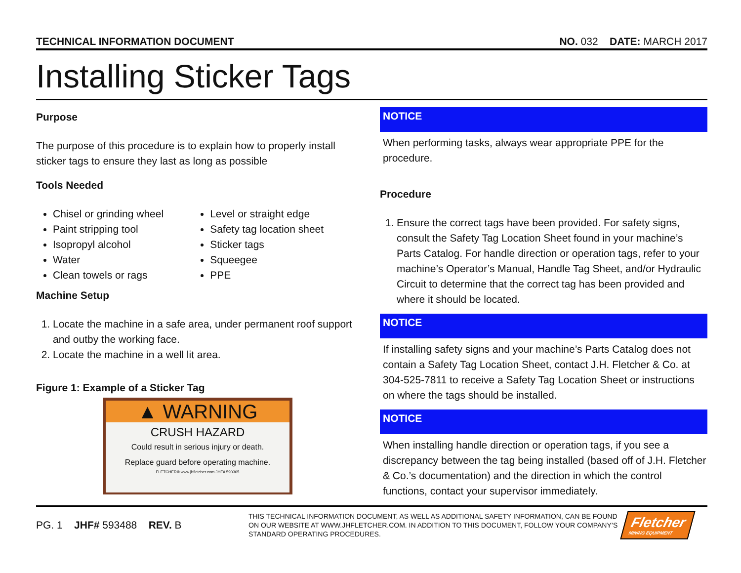TECHNICAL INFORMATION DOCUMENT NO. 032 DATE: MARCH 2017
Installing Sticker Tags
Purpose
The purpose of this procedure is to explain how to properly install sticker tags to ensure they last as long as possible
Tools Needed
Chisel or grinding wheel
Paint stripping tool
Isopropyl alcohol
Water
Clean towels or rags
Level or straight edge
Safety tag location sheet
Sticker tags
Squeegee
PPE
Machine Setup
1. Locate the machine in a safe area, under permanent roof support and outby the working face.
2. Locate the machine in a well lit area.
Figure 1: Example of a Sticker Tag
▲ WARNING
CRUSH HAZARD
Could result in serious injury or death.
Replace guard before operating machine.
FLETCHER® www.jhfletcher.com JHF# 590365
NOTICE
When performing tasks, always wear appropriate PPE for the procedure.
Procedure
1. Ensure the correct tags have been provided. For safety signs, consult the Safety Tag Location Sheet found in your machine’s Parts Catalog. For handle direction or operation tags, refer to your machine’s Operator’s Manual, Handle Tag Sheet, and/or Hydraulic Circuit to determine that the correct tag has been provided and where it should be located.
NOTICE
If installing safety signs and your machine’s Parts Catalog does not contain a Safety Tag Location Sheet, contact J.H. Fletcher & Co. at 304-525-7811 to receive a Safety Tag Location Sheet or instructions on where the tags should be installed.
NOTICE
When installing handle direction or operation tags, if you see a discrepancy between the tag being installed (based off of J.H. Fletcher & Co.’s documentation) and the direction in which the control functions, contact your supervisor immediately.
PG. 1 JHF# 593488 REV. B
THIS TECHNICAL INFORMATION DOCUMENT, AS WELL AS ADDITIONAL SAFETY INFORMATION, CAN BE FOUND ON OUR WEBSITE AT WWW.JHFLETCHER.COM. IN ADDITION TO THIS DOCUMENT, FOLLOW YOUR COMPANY’S STANDARD OPERATING PROCEDURES.
Fletcher
MINING EQUIPMENT